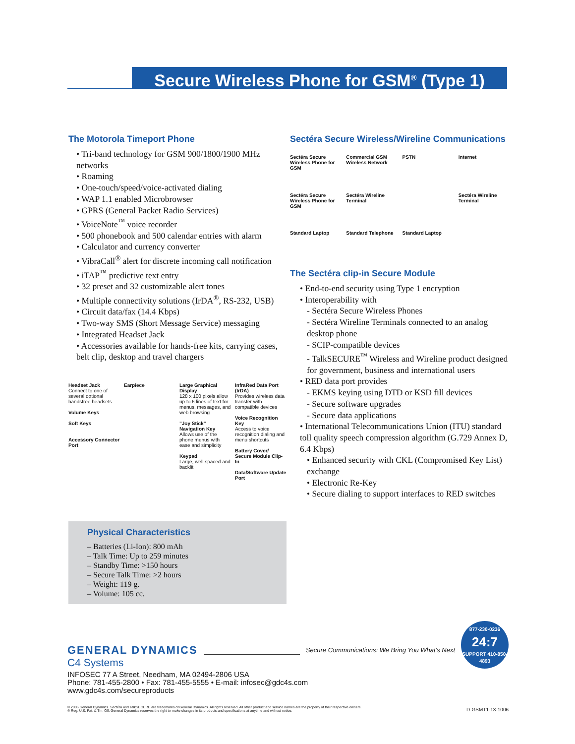Secure Wireless Phone for GSM<sup>®</sup> (Type 1)
The Motorola Timeport Phone
• Tri-band technology for GSM 900/1800/1900 MHz networks
• Roaming
• One-touch/speed/voice-activated dialing
• WAP 1.1 enabled Microbrowser
• GPRS (General Packet Radio Services)
• VoiceNote<sup>™</sup> voice recorder
• 500 phonebook and 500 calendar entries with alarm
• Calculator and currency converter
• VibraCall<sup>®</sup> alert for discrete incoming call notification
• iTAP<sup>™</sup> predictive text entry
• 32 preset and 32 customizable alert tones
• Multiple connectivity solutions (IrDA<sup>®</sup>, RS-232, USB)
• Circuit data/fax (14.4 Kbps)
• Two-way SMS (Short Message Service) messaging
• Integrated Headset Jack
• Accessories available for hands-free kits, carrying cases, belt clip, desktop and travel chargers
Headset Jack
Connect to one of several optional handsfree headsets
Volume Keys
Soft Keys
Accessory Connector Port
Earpiece
Large Graphical Display
128 x 100 pixels allow up to 6 lines of text for menus, messages, and web browsing
"Joy Stick" Navigation Key
Allows use of the phone menus with ease and simplicity
Keypad
Large, well spaced and backlit
InfraRed Data Port (IrDA)
Provides wireless data transfer with compatible devices
Voice Recognition Key
Access to voice recognition dialing and menu shortcuts
Battery Cover/ Secure Module Clip-In
Data/Software Update Port
Physical Characteristics
– Batteries (Li-Ion): 800 mAh
– Talk Time: Up to 259 minutes
– Standby Time: >150 hours
– Secure Talk Time: >2 hours
– Weight: 119 g.
– Volume: 105 cc.
Sectéra Secure Wireless/Wireline Communications
Sectéra Secure Wireless Phone for GSM
Commercial GSM Wireless Network
PSTN
Internet
Sectéra Secure Wireless Phone for GSM
Sectéra Wireline Terminal
Sectéra Wireline Terminal
Standard Laptop
Standard Telephone
Standard Laptop
The Sectéra clip-in Secure Module
• End-to-end security using Type 1 encryption
• Interoperability with
- Sectéra Secure Wireless Phones
- Sectéra Wireline Terminals connected to an analog desktop phone
- SCIP-compatible devices
- TalkSECURE<sup>™</sup> Wireless and Wireline product designed for government, business and international users
• RED data port provides
- EKMS keying using DTD or KSD fill devices
- Secure software upgrades
- Secure data applications
• International Telecommunications Union (ITU) standard toll quality speech compression algorithm (G.729 Annex D, 6.4 Kbps)
• Enhanced security with CKL (Compromised Key List) exchange
• Electronic Re-Key
• Secure dialing to support interfaces to RED switches
GENERAL DYNAMICS
C4 Systems
Secure Communications: We Bring You What's Next
877-230-0236
24:7
SUPPORT 410-850-4893
INFOSEC 77 A Street, Needham, MA 02494-2806 USA
Phone: 781-455-2800 • Fax: 781-455-5555 • E-mail: infosec@gdc4s.com
www.gdc4s.com/secureproducts
© 2006 General Dynamics. Sectéra and TalkSECURE are trademarks of General Dynamics. All rights reserved. All other product and service names are the property of their respective owners.
® Reg. U.S. Pat. & Tm. Off. General Dynamics reserves the right to make changes in its products and specifications at anytime and without notice.
D-GSMT1-13-1006